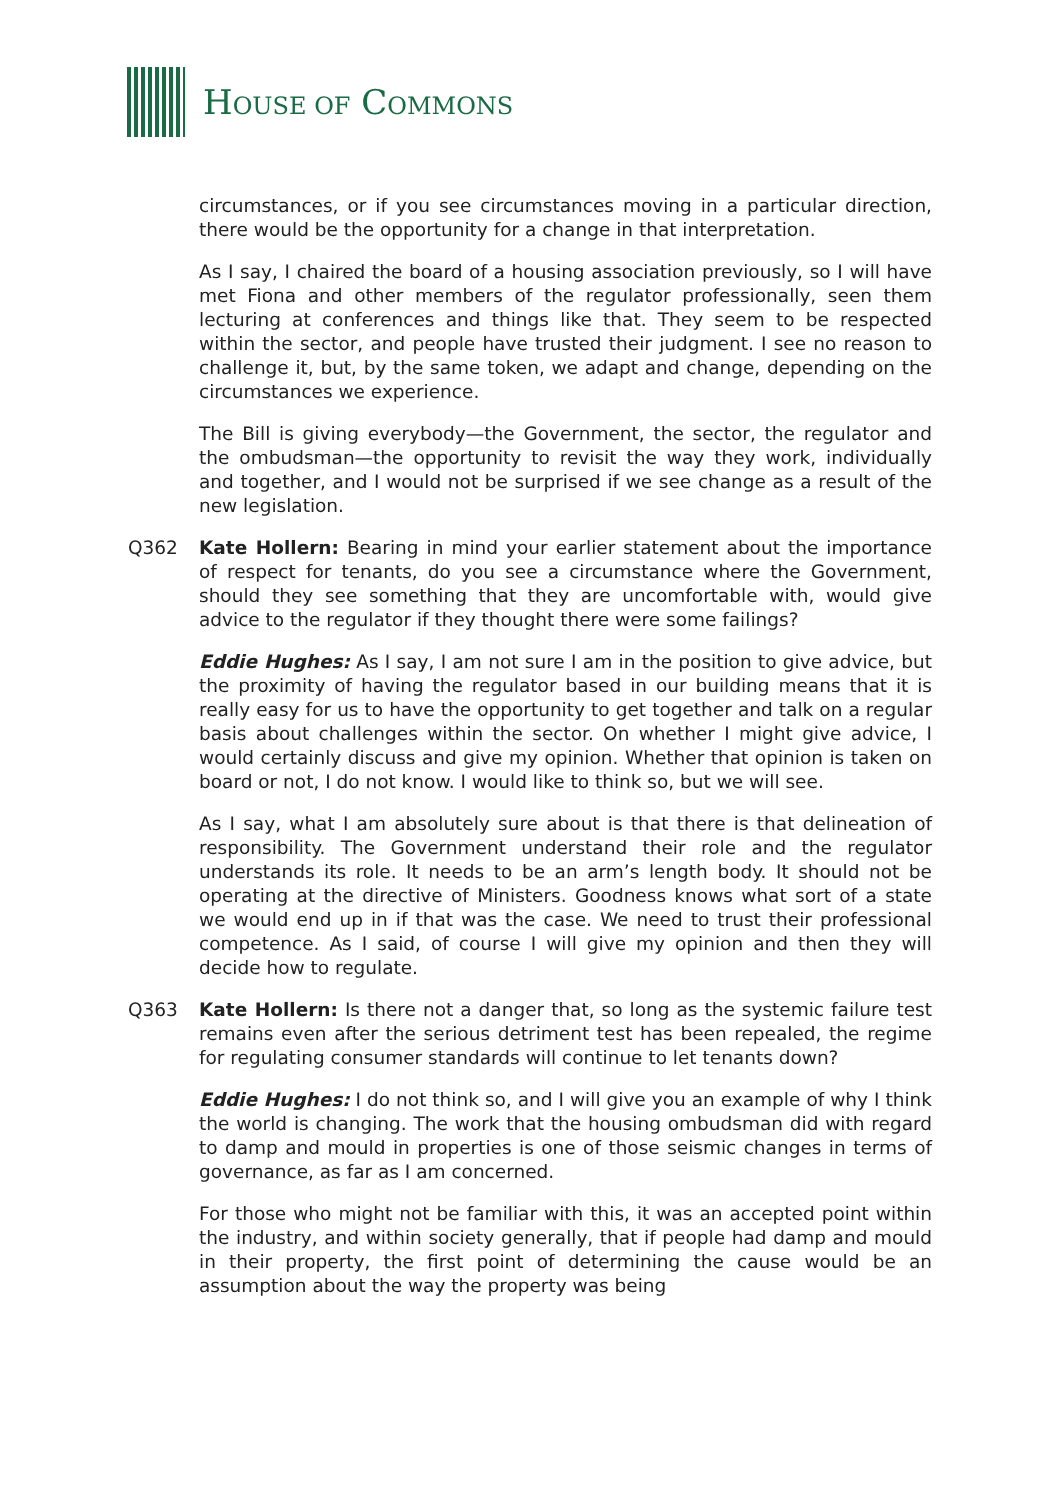HOUSE OF COMMONS
circumstances, or if you see circumstances moving in a particular direction, there would be the opportunity for a change in that interpretation.
As I say, I chaired the board of a housing association previously, so I will have met Fiona and other members of the regulator professionally, seen them lecturing at conferences and things like that. They seem to be respected within the sector, and people have trusted their judgment. I see no reason to challenge it, but, by the same token, we adapt and change, depending on the circumstances we experience.
The Bill is giving everybody—the Government, the sector, the regulator and the ombudsman—the opportunity to revisit the way they work, individually and together, and I would not be surprised if we see change as a result of the new legislation.
Q362 Kate Hollern: Bearing in mind your earlier statement about the importance of respect for tenants, do you see a circumstance where the Government, should they see something that they are uncomfortable with, would give advice to the regulator if they thought there were some failings?
Eddie Hughes: As I say, I am not sure I am in the position to give advice, but the proximity of having the regulator based in our building means that it is really easy for us to have the opportunity to get together and talk on a regular basis about challenges within the sector. On whether I might give advice, I would certainly discuss and give my opinion. Whether that opinion is taken on board or not, I do not know. I would like to think so, but we will see.
As I say, what I am absolutely sure about is that there is that delineation of responsibility. The Government understand their role and the regulator understands its role. It needs to be an arm’s length body. It should not be operating at the directive of Ministers. Goodness knows what sort of a state we would end up in if that was the case. We need to trust their professional competence. As I said, of course I will give my opinion and then they will decide how to regulate.
Q363 Kate Hollern: Is there not a danger that, so long as the systemic failure test remains even after the serious detriment test has been repealed, the regime for regulating consumer standards will continue to let tenants down?
Eddie Hughes: I do not think so, and I will give you an example of why I think the world is changing. The work that the housing ombudsman did with regard to damp and mould in properties is one of those seismic changes in terms of governance, as far as I am concerned.
For those who might not be familiar with this, it was an accepted point within the industry, and within society generally, that if people had damp and mould in their property, the first point of determining the cause would be an assumption about the way the property was being